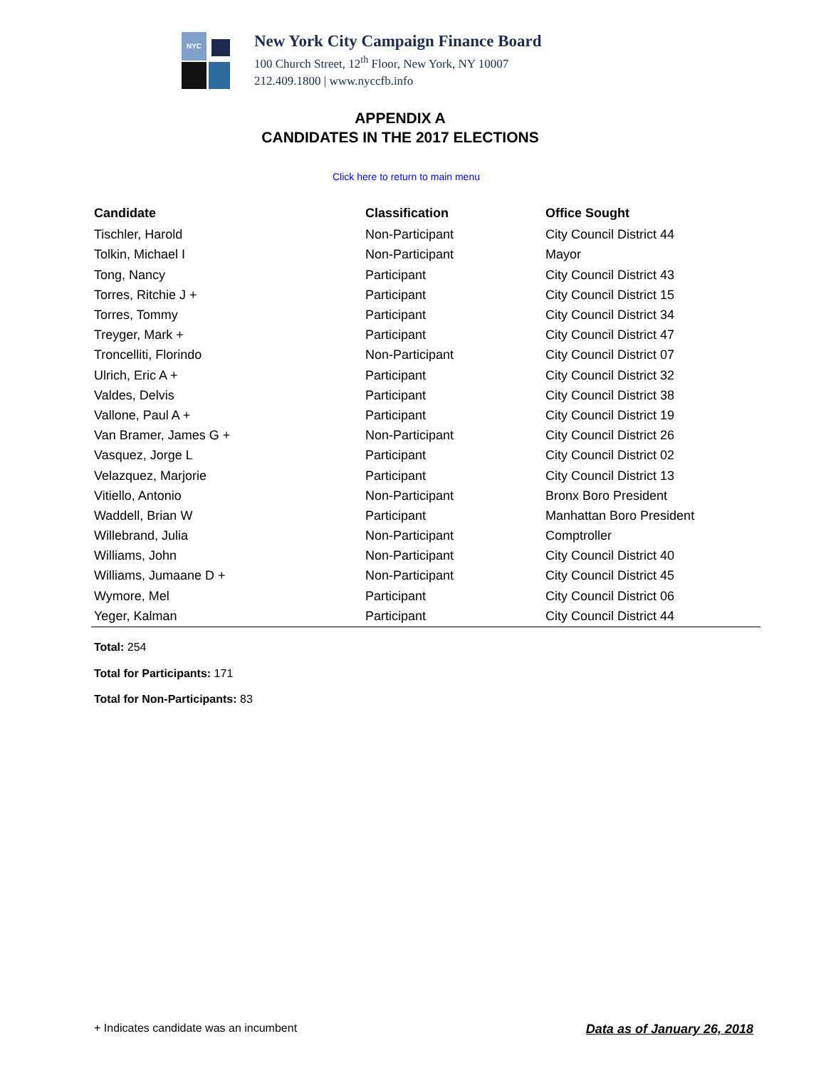NYC
New York City Campaign Finance Board
100 Church Street, 12<sup>th</sup> Floor, New York, NY 10007
212.409.1800 | www.nyccfb.info
APPENDIX A
CANDIDATES IN THE 2017 ELECTIONS
Click here to return to main menu
| Candidate | Classification | Office Sought |
| --- | --- | --- |
| Tischler, Harold | Non-Participant | City Council District 44 |
| Tolkin, Michael I | Non-Participant | Mayor |
| Tong, Nancy | Participant | City Council District 43 |
| Torres, Ritchie J + | Participant | City Council District 15 |
| Torres, Tommy | Participant | City Council District 34 |
| Treyger, Mark + | Participant | City Council District 47 |
| Troncelliti, Florindo | Non-Participant | City Council District 07 |
| Ulrich, Eric A + | Participant | City Council District 32 |
| Valdes, Delvis | Participant | City Council District 38 |
| Vallone, Paul A + | Participant | City Council District 19 |
| Van Bramer, James G + | Non-Participant | City Council District 26 |
| Vasquez, Jorge L | Participant | City Council District 02 |
| Velazquez, Marjorie | Participant | City Council District 13 |
| Vitiello, Antonio | Non-Participant | Bronx Boro President |
| Waddell, Brian W | Participant | Manhattan Boro President |
| Willebrand, Julia | Non-Participant | Comptroller |
| Williams, John | Non-Participant | City Council District 40 |
| Williams, Jumaane D + | Non-Participant | City Council District 45 |
| Wymore, Mel | Participant | City Council District 06 |
| Yeger, Kalman | Participant | City Council District 44 |
Total: 254
Total for Participants: 171
Total for Non-Participants: 83
+ Indicates candidate was an incumbent
Data as of January 26, 2018